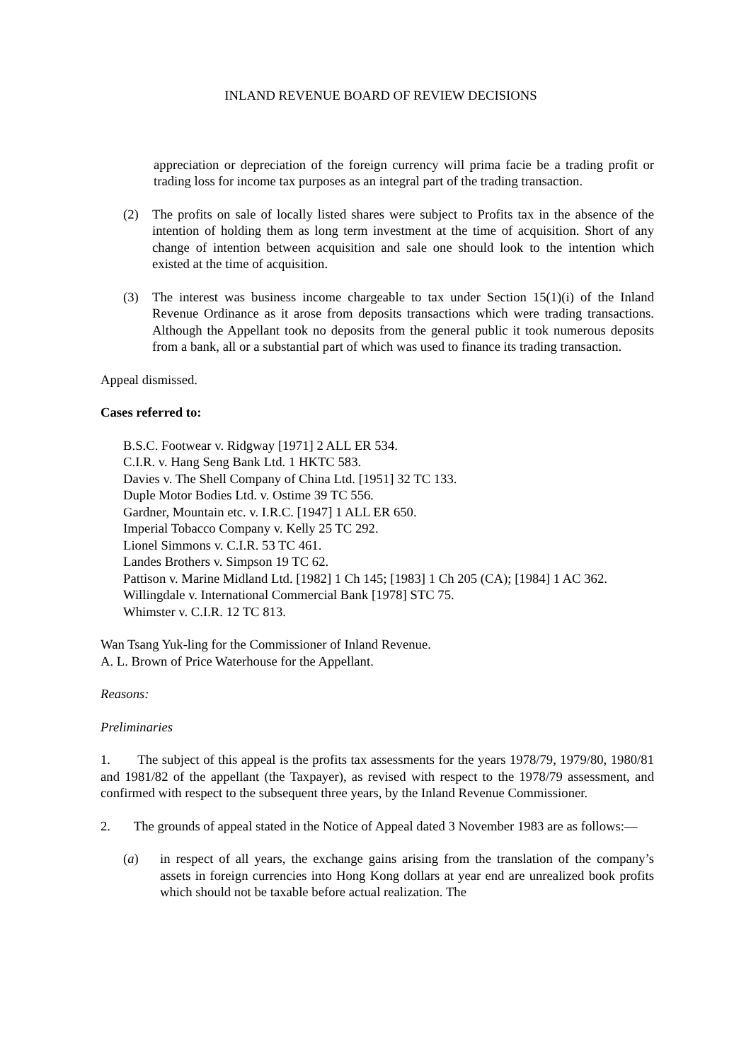INLAND REVENUE BOARD OF REVIEW DECISIONS
appreciation or depreciation of the foreign currency will prima facie be a trading profit or trading loss for income tax purposes as an integral part of the trading transaction.
(2) The profits on sale of locally listed shares were subject to Profits tax in the absence of the intention of holding them as long term investment at the time of acquisition. Short of any change of intention between acquisition and sale one should look to the intention which existed at the time of acquisition.
(3) The interest was business income chargeable to tax under Section 15(1)(i) of the Inland Revenue Ordinance as it arose from deposits transactions which were trading transactions. Although the Appellant took no deposits from the general public it took numerous deposits from a bank, all or a substantial part of which was used to finance its trading transaction.
Appeal dismissed.
Cases referred to:
B.S.C. Footwear v. Ridgway [1971] 2 ALL ER 534.
C.I.R. v. Hang Seng Bank Ltd. 1 HKTC 583.
Davies v. The Shell Company of China Ltd. [1951] 32 TC 133.
Duple Motor Bodies Ltd. v. Ostime 39 TC 556.
Gardner, Mountain etc. v. I.R.C. [1947] 1 ALL ER 650.
Imperial Tobacco Company v. Kelly 25 TC 292.
Lionel Simmons v. C.I.R. 53 TC 461.
Landes Brothers v. Simpson 19 TC 62.
Pattison v. Marine Midland Ltd. [1982] 1 Ch 145; [1983] 1 Ch 205 (CA); [1984] 1 AC 362.
Willingdale v. International Commercial Bank [1978] STC 75.
Whimster v. C.I.R. 12 TC 813.
Wan Tsang Yuk-ling for the Commissioner of Inland Revenue.
A. L. Brown of Price Waterhouse for the Appellant.
Reasons:
Preliminaries
1. The subject of this appeal is the profits tax assessments for the years 1978/79, 1979/80, 1980/81 and 1981/82 of the appellant (the Taxpayer), as revised with respect to the 1978/79 assessment, and confirmed with respect to the subsequent three years, by the Inland Revenue Commissioner.
2. The grounds of appeal stated in the Notice of Appeal dated 3 November 1983 are as follows:—
(a) in respect of all years, the exchange gains arising from the translation of the company’s assets in foreign currencies into Hong Kong dollars at year end are unrealized book profits which should not be taxable before actual realization. The